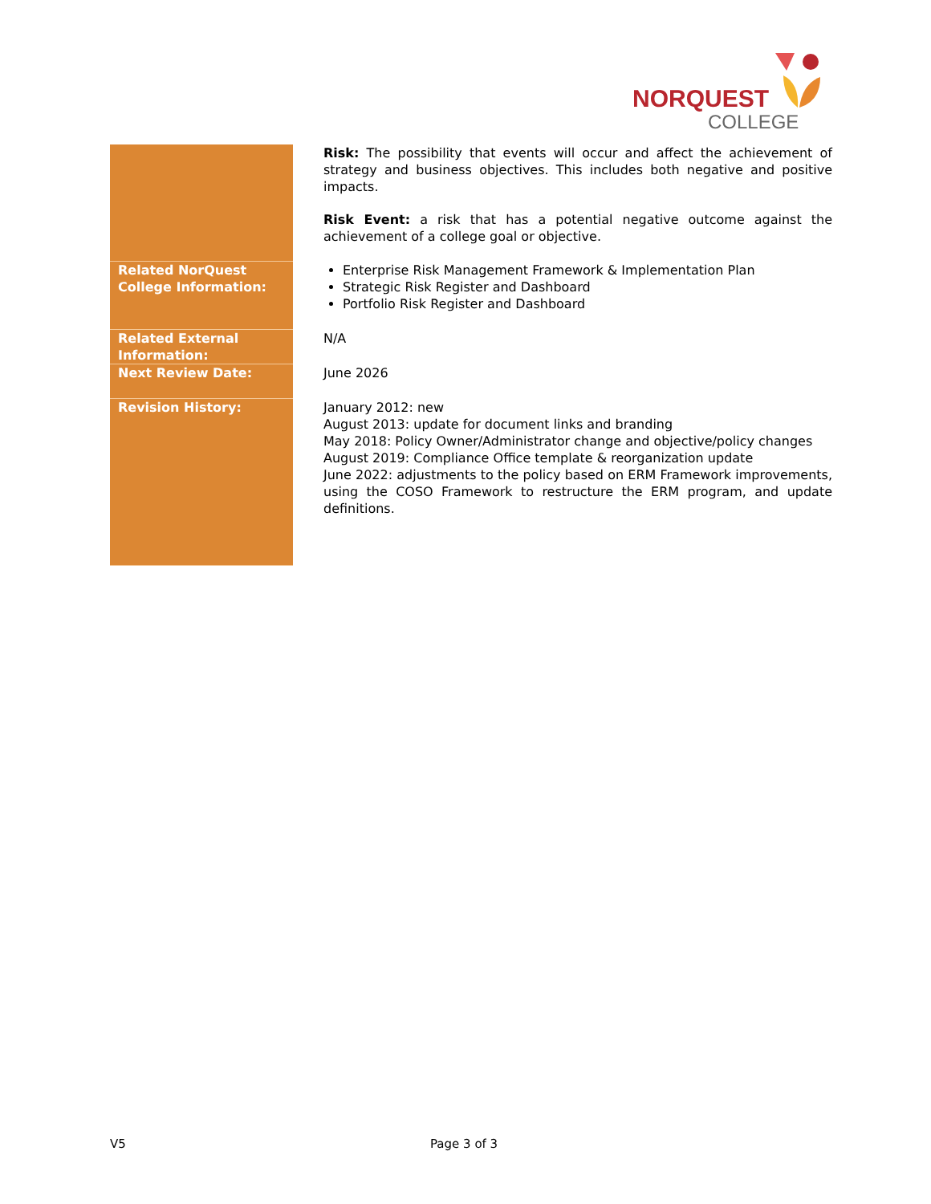NORQUEST
COLLEGE
| | Risk: The possibility that events will occur and affect the achievement of strategy and business objectives. This includes both negative and positive impacts. Risk Event: a risk that has a potential negative outcome against the achievement of a college goal or objective. |
| Related NorQuest College Information: | Enterprise Risk Management Framework & Implementation Plan Strategic Risk Register and Dashboard Portfolio Risk Register and Dashboard |
| Related External Information: | N/A |
| Next Review Date: | June 2026 |
| Revision History: | January 2012: new August 2013: update for document links and branding May 2018: Policy Owner/Administrator change and objective/policy changes August 2019: Compliance Office template & reorganization update June 2022: adjustments to the policy based on ERM Framework improvements, using the COSO Framework to restructure the ERM program, and update definitions. |
V5 Page 3 of 3